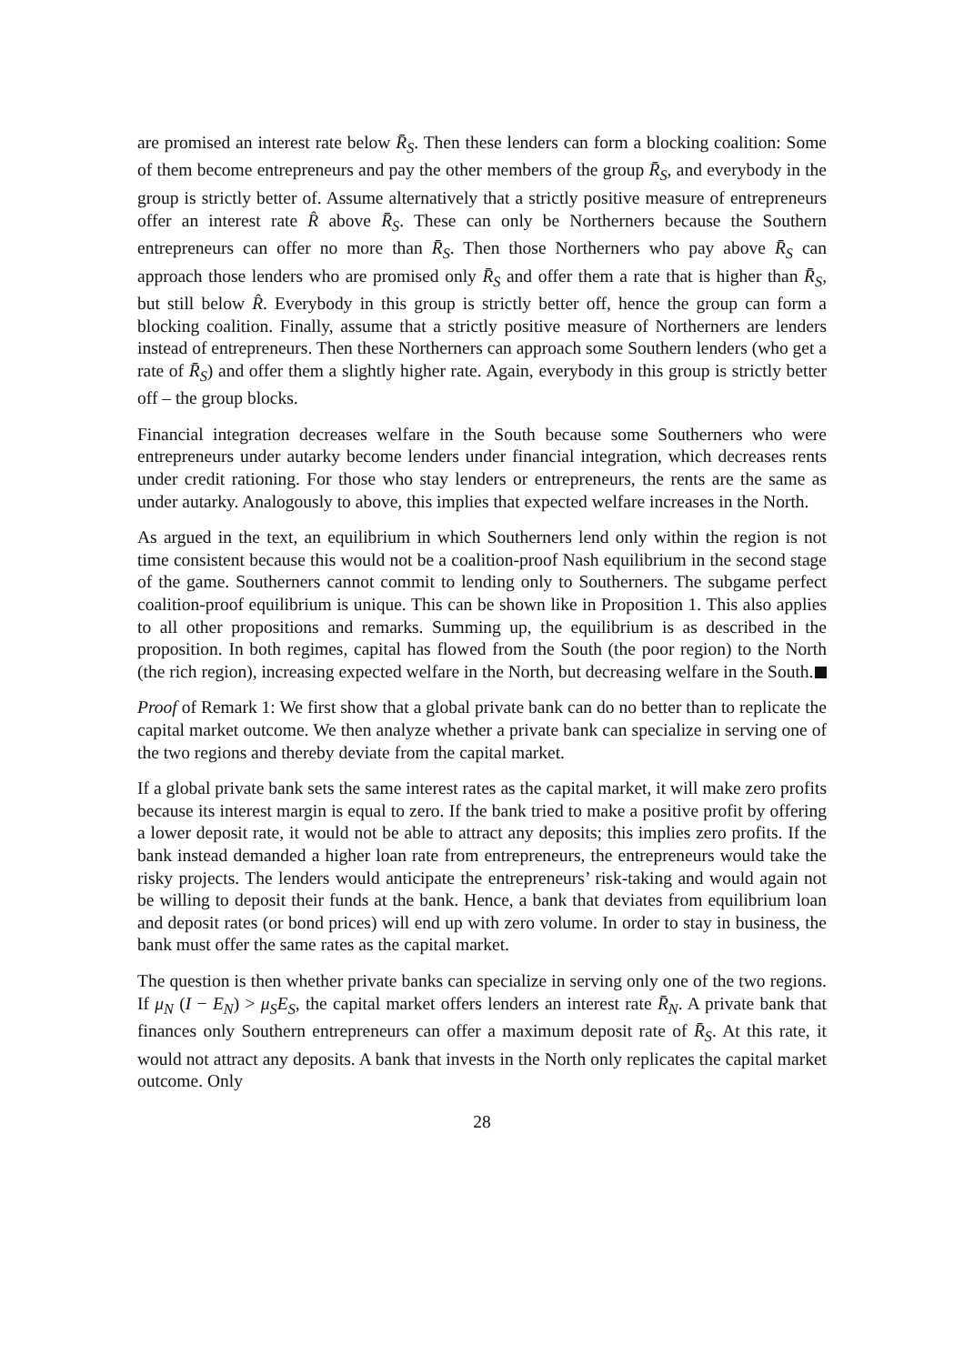are promised an interest rate below R̄<sub>S</sub>. Then these lenders can form a blocking coalition: Some of them become entrepreneurs and pay the other members of the group R̄<sub>S</sub>, and everybody in the group is strictly better of. Assume alternatively that a strictly positive measure of entrepreneurs offer an interest rate R̂ above R̄<sub>S</sub>. These can only be Northerners because the Southern entrepreneurs can offer no more than R̄<sub>S</sub>. Then those Northerners who pay above R̄<sub>S</sub> can approach those lenders who are promised only R̄<sub>S</sub> and offer them a rate that is higher than R̄<sub>S</sub>, but still below R̂. Everybody in this group is strictly better off, hence the group can form a blocking coalition. Finally, assume that a strictly positive measure of Northerners are lenders instead of entrepreneurs. Then these Northerners can approach some Southern lenders (who get a rate of R̄<sub>S</sub>) and offer them a slightly higher rate. Again, everybody in this group is strictly better off – the group blocks.
Financial integration decreases welfare in the South because some Southerners who were entrepreneurs under autarky become lenders under financial integration, which decreases rents under credit rationing. For those who stay lenders or entrepreneurs, the rents are the same as under autarky. Analogously to above, this implies that expected welfare increases in the North.
As argued in the text, an equilibrium in which Southerners lend only within the region is not time consistent because this would not be a coalition-proof Nash equilibrium in the second stage of the game. Southerners cannot commit to lending only to Southerners. The subgame perfect coalition-proof equilibrium is unique. This can be shown like in Proposition 1. This also applies to all other propositions and remarks. Summing up, the equilibrium is as described in the proposition. In both regimes, capital has flowed from the South (the poor region) to the North (the rich region), increasing expected welfare in the North, but decreasing welfare in the South.
Proof of Remark 1: We first show that a global private bank can do no better than to replicate the capital market outcome. We then analyze whether a private bank can specialize in serving one of the two regions and thereby deviate from the capital market.
If a global private bank sets the same interest rates as the capital market, it will make zero profits because its interest margin is equal to zero. If the bank tried to make a positive profit by offering a lower deposit rate, it would not be able to attract any deposits; this implies zero profits. If the bank instead demanded a higher loan rate from entrepreneurs, the entrepreneurs would take the risky projects. The lenders would anticipate the entrepreneurs’ risk-taking and would again not be willing to deposit their funds at the bank. Hence, a bank that deviates from equilibrium loan and deposit rates (or bond prices) will end up with zero volume. In order to stay in business, the bank must offer the same rates as the capital market.
The question is then whether private banks can specialize in serving only one of the two regions. If μ<sub>N</sub> (I − E<sub>N</sub>) > μ<sub>S</sub>E<sub>S</sub>, the capital market offers lenders an interest rate R̄<sub>N</sub>. A private bank that finances only Southern entrepreneurs can offer a maximum deposit rate of R̄<sub>S</sub>. At this rate, it would not attract any deposits. A bank that invests in the North only replicates the capital market outcome. Only
28